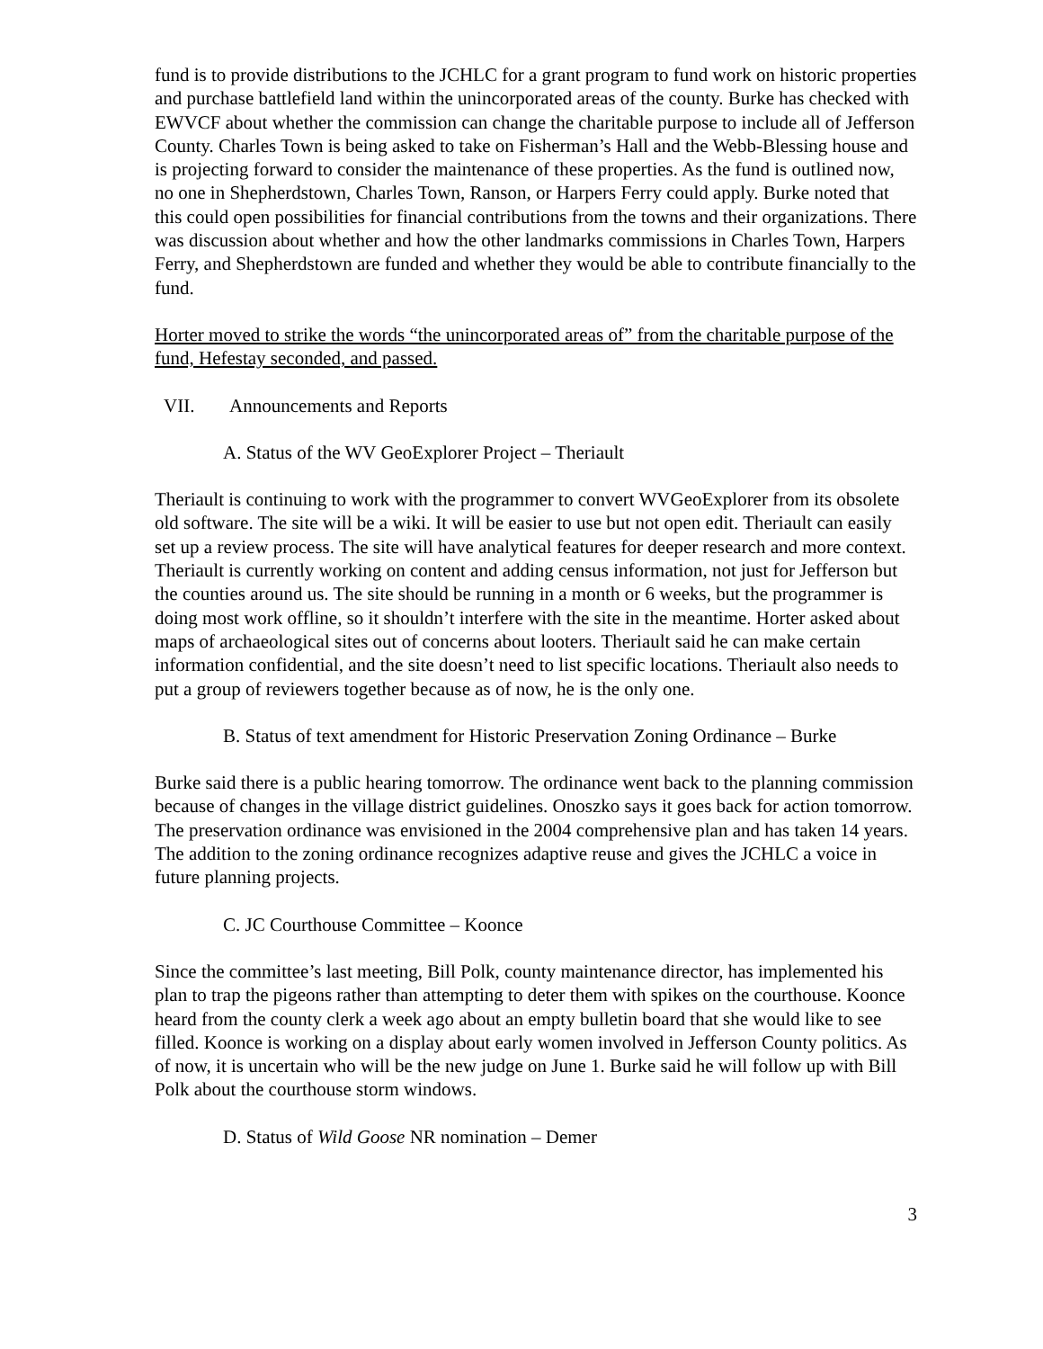fund is to provide distributions to the JCHLC for a grant program to fund work on historic properties and purchase battlefield land within the unincorporated areas of the county. Burke has checked with EWVCF about whether the commission can change the charitable purpose to include all of Jefferson County. Charles Town is being asked to take on Fisherman’s Hall and the Webb-Blessing house and is projecting forward to consider the maintenance of these properties. As the fund is outlined now, no one in Shepherdstown, Charles Town, Ranson, or Harpers Ferry could apply. Burke noted that this could open possibilities for financial contributions from the towns and their organizations. There was discussion about whether and how the other landmarks commissions in Charles Town, Harpers Ferry, and Shepherdstown are funded and whether they would be able to contribute financially to the fund.
Horter moved to strike the words “the unincorporated areas of” from the charitable purpose of the fund, Hefestay seconded, and passed.
VII. Announcements and Reports
A. Status of the WV GeoExplorer Project – Theriault
Theriault is continuing to work with the programmer to convert WVGeoExplorer from its obsolete old software. The site will be a wiki. It will be easier to use but not open edit. Theriault can easily set up a review process. The site will have analytical features for deeper research and more context. Theriault is currently working on content and adding census information, not just for Jefferson but the counties around us. The site should be running in a month or 6 weeks, but the programmer is doing most work offline, so it shouldn’t interfere with the site in the meantime. Horter asked about maps of archaeological sites out of concerns about looters. Theriault said he can make certain information confidential, and the site doesn’t need to list specific locations. Theriault also needs to put a group of reviewers together because as of now, he is the only one.
B. Status of text amendment for Historic Preservation Zoning Ordinance – Burke
Burke said there is a public hearing tomorrow. The ordinance went back to the planning commission because of changes in the village district guidelines. Onoszko says it goes back for action tomorrow. The preservation ordinance was envisioned in the 2004 comprehensive plan and has taken 14 years. The addition to the zoning ordinance recognizes adaptive reuse and gives the JCHLC a voice in future planning projects.
C. JC Courthouse Committee – Koonce
Since the committee’s last meeting, Bill Polk, county maintenance director, has implemented his plan to trap the pigeons rather than attempting to deter them with spikes on the courthouse. Koonce heard from the county clerk a week ago about an empty bulletin board that she would like to see filled. Koonce is working on a display about early women involved in Jefferson County politics. As of now, it is uncertain who will be the new judge on June 1. Burke said he will follow up with Bill Polk about the courthouse storm windows.
D. Status of Wild Goose NR nomination – Demer
3